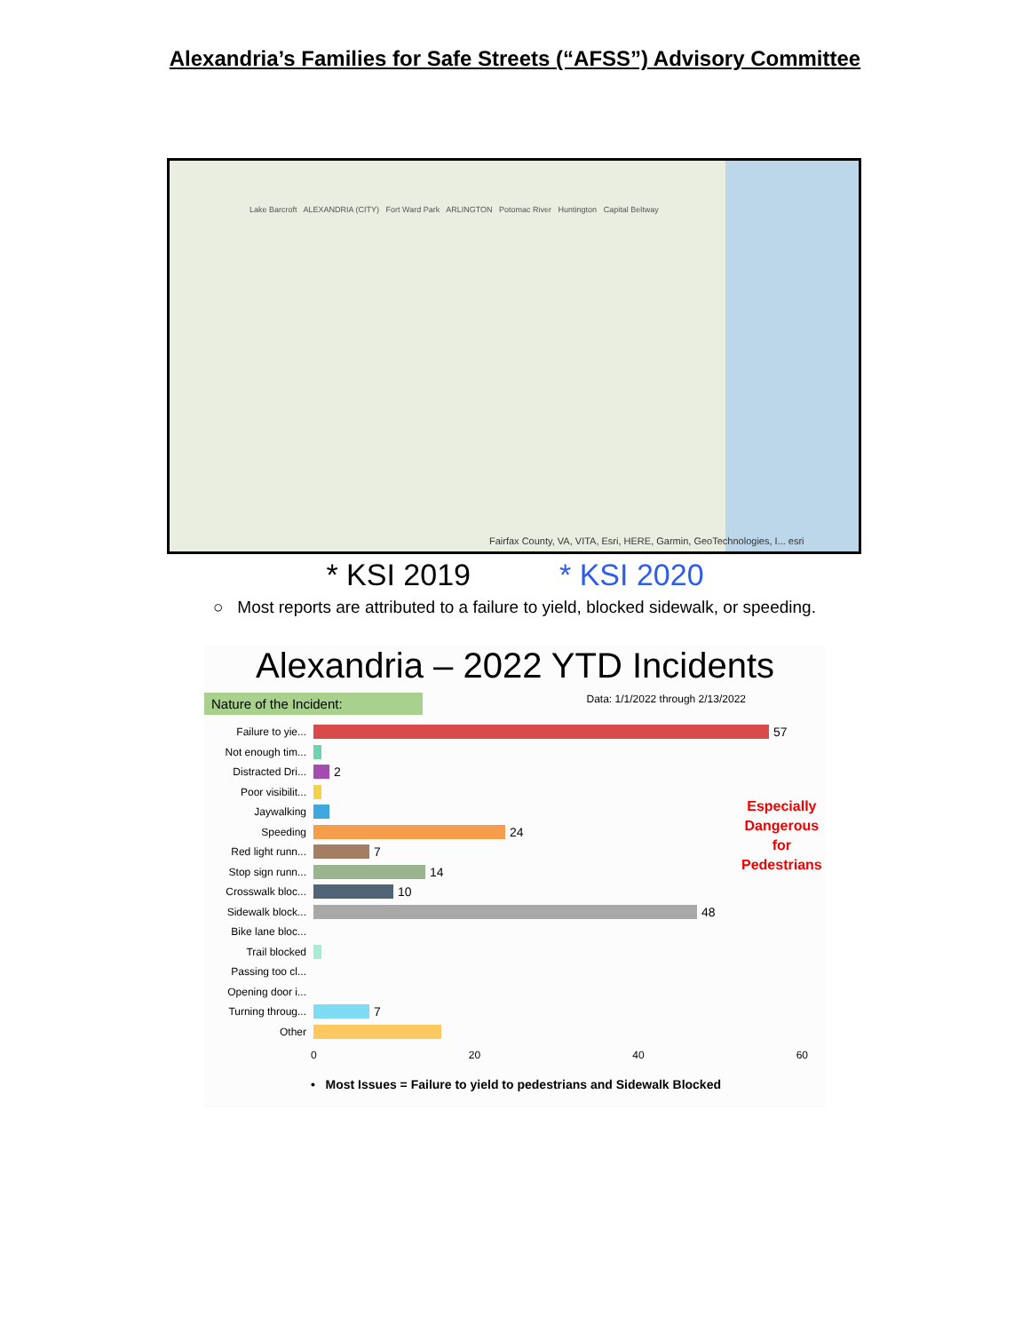Alexandria’s Families for Safe Streets (“AFSS”) Advisory Committee
Lake Barcroft ALEXANDRIA (CITY) Fort Ward Park ARLINGTON Potomac River Huntington Capital Beltway
Fairfax County, VA, VITA, Esri, HERE, Garmin, GeoTechnologies, I... esri
* KSI 2019 * KSI 2020
○ Most reports are attributed to a failure to yield, blocked sidewalk, or speeding.
Alexandria – 2022 YTD Incidents
Nature of the Incident:
Data: 1/1/2022 through 2/13/2022
Failure to yie... 57
Not enough tim...
Distracted Dri... 2
Poor visibilit...
Jaywalking
Speeding 24
Red light runn... 7
Stop sign runn... 14
Crosswalk bloc... 10
Sidewalk block... 48
Bike lane bloc...
Trail blocked
Passing too cl...
Opening door i...
Turning throug... 7
Other
0 20 40 60
• Most Issues = Failure to yield to pedestrians and Sidewalk Blocked
Especially
Dangerous
for
Pedestrians